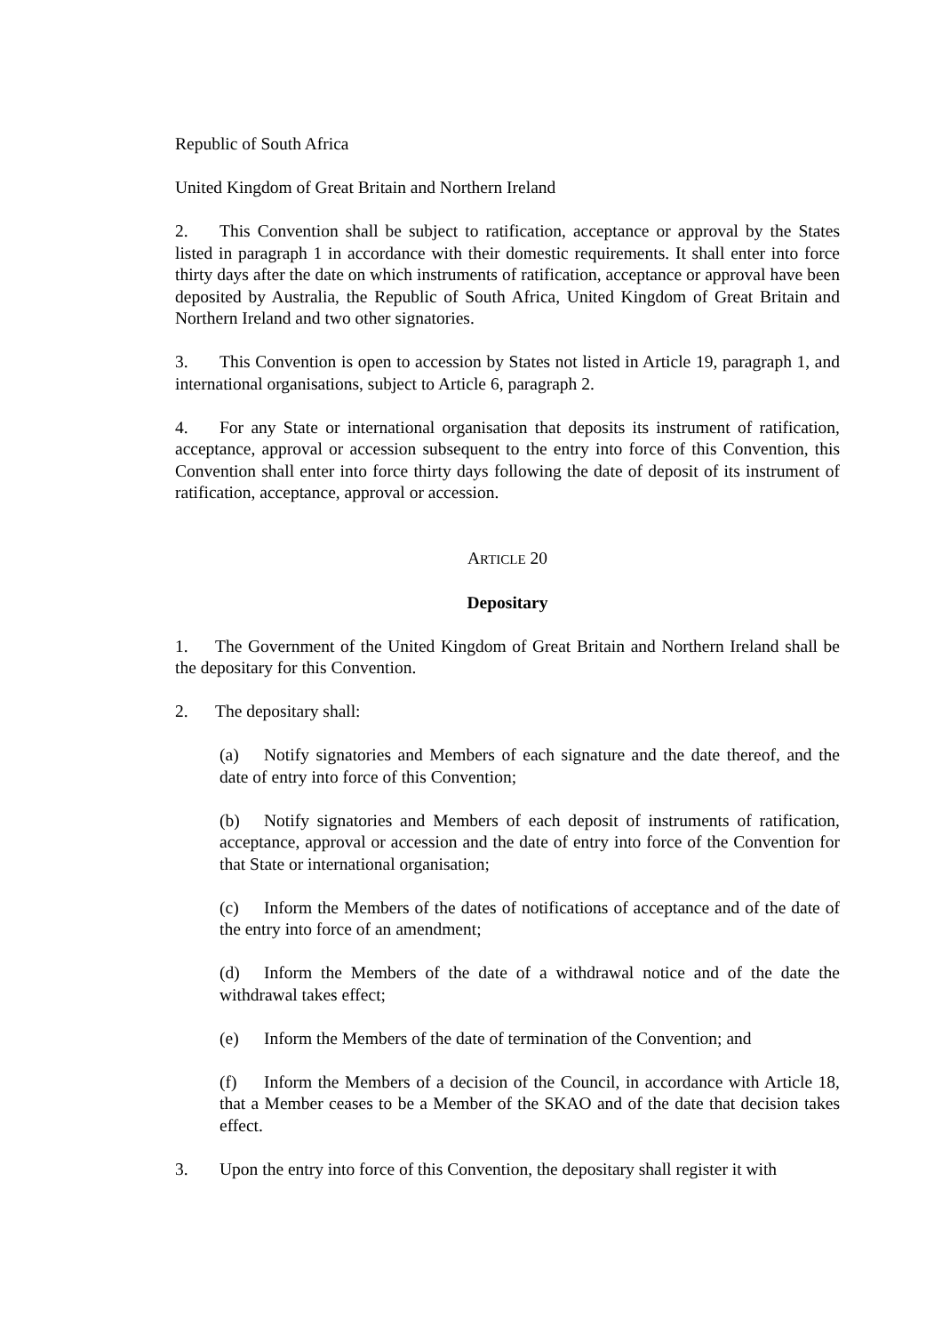Republic of South Africa
United Kingdom of Great Britain and Northern Ireland
2. This Convention shall be subject to ratification, acceptance or approval by the States listed in paragraph 1 in accordance with their domestic requirements. It shall enter into force thirty days after the date on which instruments of ratification, acceptance or approval have been deposited by Australia, the Republic of South Africa, United Kingdom of Great Britain and Northern Ireland and two other signatories.
3. This Convention is open to accession by States not listed in Article 19, paragraph 1, and international organisations, subject to Article 6, paragraph 2.
4. For any State or international organisation that deposits its instrument of ratification, acceptance, approval or accession subsequent to the entry into force of this Convention, this Convention shall enter into force thirty days following the date of deposit of its instrument of ratification, acceptance, approval or accession.
ARTICLE 20
Depositary
1. The Government of the United Kingdom of Great Britain and Northern Ireland shall be the depositary for this Convention.
2. The depositary shall:
(a) Notify signatories and Members of each signature and the date thereof, and the date of entry into force of this Convention;
(b) Notify signatories and Members of each deposit of instruments of ratification, acceptance, approval or accession and the date of entry into force of the Convention for that State or international organisation;
(c) Inform the Members of the dates of notifications of acceptance and of the date of the entry into force of an amendment;
(d) Inform the Members of the date of a withdrawal notice and of the date the withdrawal takes effect;
(e) Inform the Members of the date of termination of the Convention; and
(f) Inform the Members of a decision of the Council, in accordance with Article 18, that a Member ceases to be a Member of the SKAO and of the date that decision takes effect.
3. Upon the entry into force of this Convention, the depositary shall register it with